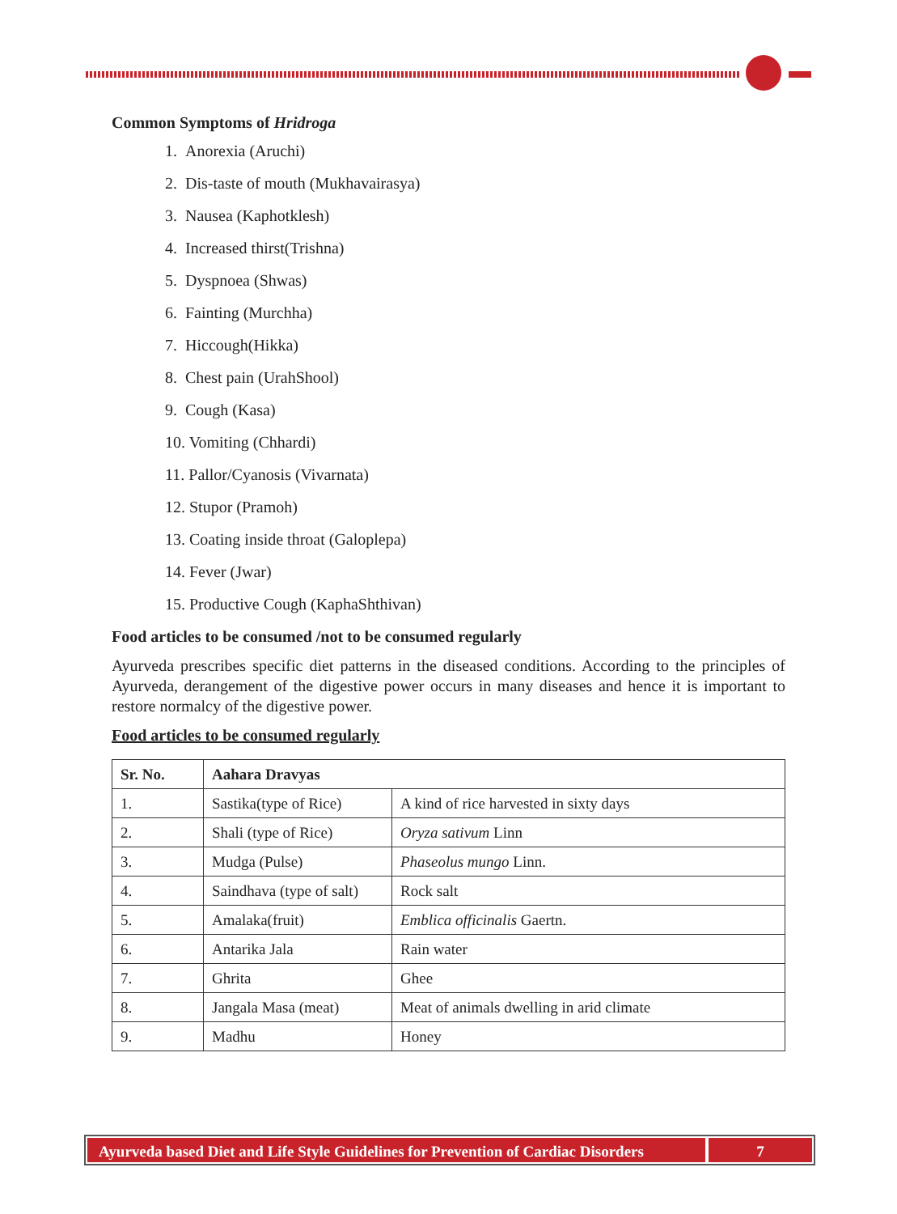Common Symptoms of Hridroga
1. Anorexia (Aruchi)
2. Dis-taste of mouth (Mukhavairasya)
3. Nausea (Kaphotklesh)
4. Increased thirst(Trishna)
5. Dyspnoea (Shwas)
6. Fainting (Murchha)
7. Hiccough(Hikka)
8. Chest pain (UrahShool)
9. Cough (Kasa)
10. Vomiting (Chhardi)
11. Pallor/Cyanosis (Vivarnata)
12. Stupor (Pramoh)
13. Coating inside throat (Galoplepa)
14. Fever (Jwar)
15. Productive Cough (KaphaShthivan)
Food articles to be consumed /not to be consumed regularly
Ayurveda prescribes specific diet patterns in the diseased conditions. According to the principles of Ayurveda, derangement of the digestive power occurs in many diseases and hence it is important to restore normalcy of the digestive power.
Food articles to be consumed regularly
| Sr. No. | Aahara Dravyas | |
| --- | --- | --- |
| 1. | Sastika(type of Rice) | A kind of rice harvested in sixty days |
| 2. | Shali (type of Rice) | Oryza sativum Linn |
| 3. | Mudga (Pulse) | Phaseolus mungo Linn. |
| 4. | Saindhava (type of salt) | Rock salt |
| 5. | Amalaka(fruit) | Emblica officinalis Gaertn. |
| 6. | Antarika Jala | Rain water |
| 7. | Ghrita | Ghee |
| 8. | Jangala Masa (meat) | Meat of animals dwelling in arid climate |
| 9. | Madhu | Honey |
Ayurveda based Diet and Life Style Guidelines for Prevention of Cardiac Disorders
7